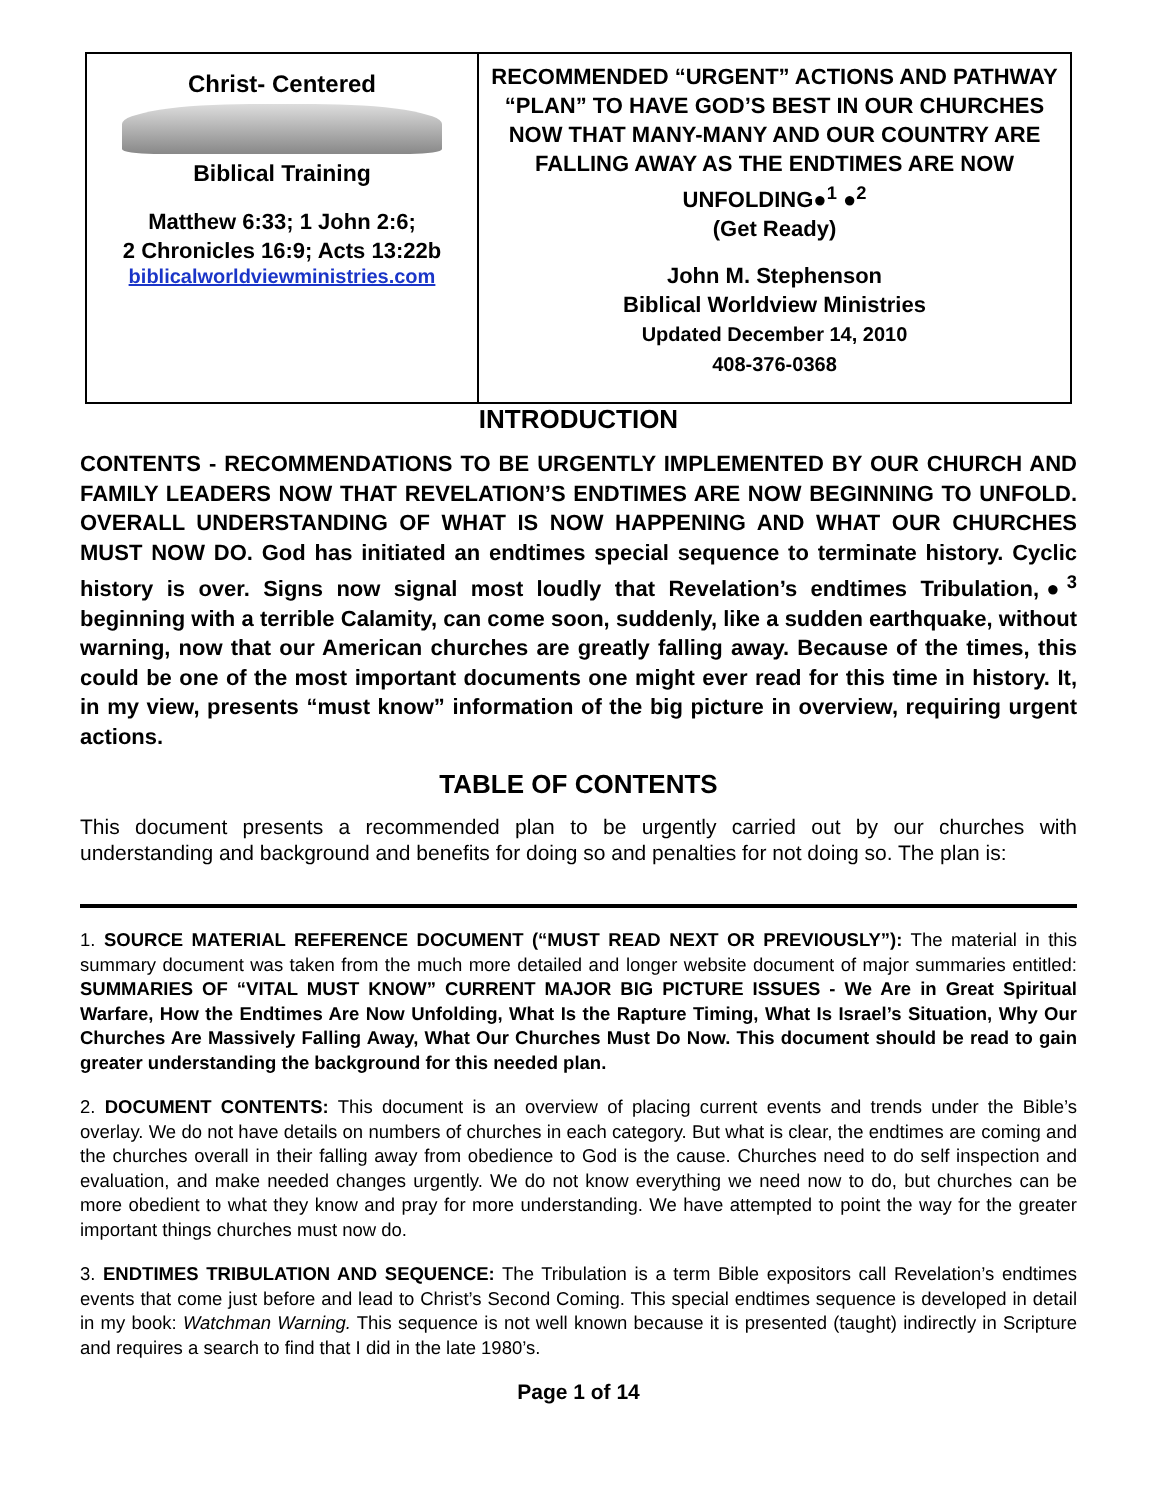Christ- Centered
Biblical Training
Matthew 6:33; 1 John 2:6;
2 Chronicles 16:9; Acts 13:22b
biblicalworldviewministries.com
RECOMMENDED “URGENT” ACTIONS AND PATHWAY “PLAN” TO HAVE GOD’S BEST IN OUR CHURCHES NOW THAT MANY-MANY AND OUR COUNTRY ARE FALLING AWAY AS THE ENDTIMES ARE NOW UNFOLDING●<sup>1</sup> ●<sup>2</sup>
(Get Ready)
John M. Stephenson
Biblical Worldview Ministries
Updated December 14, 2010
408-376-0368
INTRODUCTION
CONTENTS - RECOMMENDATIONS TO BE URGENTLY IMPLEMENTED BY OUR CHURCH AND FAMILY LEADERS NOW THAT REVELATION’S ENDTIMES ARE NOW BEGINNING TO UNFOLD. OVERALL UNDERSTANDING OF WHAT IS NOW HAPPENING AND WHAT OUR CHURCHES MUST NOW DO. God has initiated an endtimes special sequence to terminate history. Cyclic history is over. Signs now signal most loudly that Revelation’s endtimes Tribulation,●<sup>3</sup> beginning with a terrible Calamity, can come soon, suddenly, like a sudden earthquake, without warning, now that our American churches are greatly falling away. Because of the times, this could be one of the most important documents one might ever read for this time in history. It, in my view, presents “must know” information of the big picture in overview, requiring urgent actions.
TABLE OF CONTENTS
This document presents a recommended plan to be urgently carried out by our churches with understanding and background and benefits for doing so and penalties for not doing so. The plan is:
1. SOURCE MATERIAL REFERENCE DOCUMENT (“MUST READ NEXT OR PREVIOUSLY”): The material in this summary document was taken from the much more detailed and longer website document of major summaries entitled: SUMMARIES OF “VITAL MUST KNOW” CURRENT MAJOR BIG PICTURE ISSUES - We Are in Great Spiritual Warfare, How the Endtimes Are Now Unfolding, What Is the Rapture Timing, What Is Israel’s Situation, Why Our Churches Are Massively Falling Away, What Our Churches Must Do Now. This document should be read to gain greater understanding the background for this needed plan.
2. DOCUMENT CONTENTS: This document is an overview of placing current events and trends under the Bible’s overlay. We do not have details on numbers of churches in each category. But what is clear, the endtimes are coming and the churches overall in their falling away from obedience to God is the cause. Churches need to do self inspection and evaluation, and make needed changes urgently. We do not know everything we need now to do, but churches can be more obedient to what they know and pray for more understanding. We have attempted to point the way for the greater important things churches must now do.
3. ENDTIMES TRIBULATION AND SEQUENCE: The Tribulation is a term Bible expositors call Revelation’s endtimes events that come just before and lead to Christ’s Second Coming. This special endtimes sequence is developed in detail in my book: Watchman Warning. This sequence is not well known because it is presented (taught) indirectly in Scripture and requires a search to find that I did in the late 1980’s.
Page 1 of 14